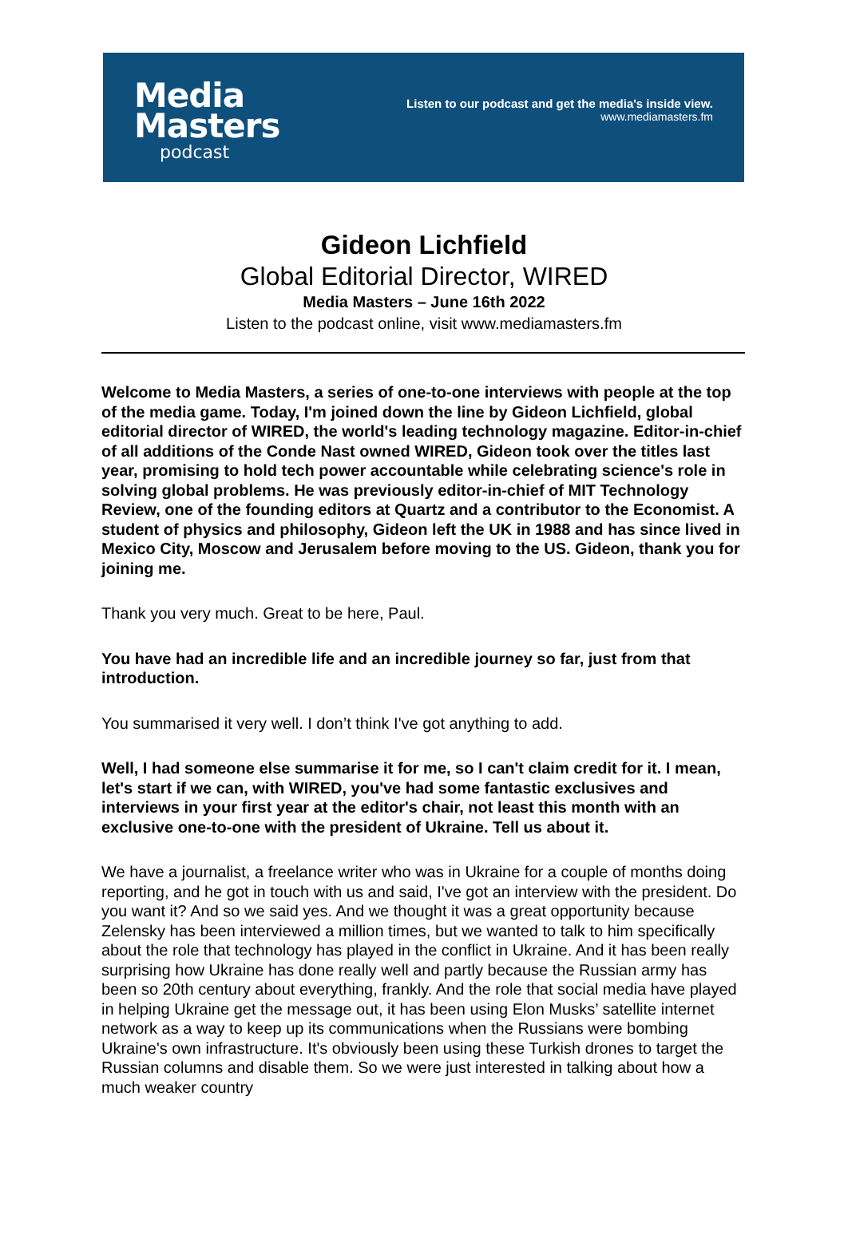Media
Masters
podcast
Listen to our podcast and get the media's inside view.
www.mediamasters.fm
Gideon Lichfield
Global Editorial Director, WIRED
Media Masters – June 16th 2022
Listen to the podcast online, visit www.mediamasters.fm
Welcome to Media Masters, a series of one-to-one interviews with people at the top of the media game. Today, I'm joined down the line by Gideon Lichfield, global editorial director of WIRED, the world's leading technology magazine. Editor-in-chief of all additions of the Conde Nast owned WIRED, Gideon took over the titles last year, promising to hold tech power accountable while celebrating science's role in solving global problems. He was previously editor-in-chief of MIT Technology Review, one of the founding editors at Quartz and a contributor to the Economist. A student of physics and philosophy, Gideon left the UK in 1988 and has since lived in Mexico City, Moscow and Jerusalem before moving to the US. Gideon, thank you for joining me.
Thank you very much. Great to be here, Paul.
You have had an incredible life and an incredible journey so far, just from that introduction.
You summarised it very well. I don’t think I've got anything to add.
Well, I had someone else summarise it for me, so I can't claim credit for it. I mean, let's start if we can, with WIRED, you've had some fantastic exclusives and interviews in your first year at the editor's chair, not least this month with an exclusive one-to-one with the president of Ukraine. Tell us about it.
We have a journalist, a freelance writer who was in Ukraine for a couple of months doing reporting, and he got in touch with us and said, I've got an interview with the president. Do you want it? And so we said yes. And we thought it was a great opportunity because Zelensky has been interviewed a million times, but we wanted to talk to him specifically about the role that technology has played in the conflict in Ukraine. And it has been really surprising how Ukraine has done really well and partly because the Russian army has been so 20th century about everything, frankly. And the role that social media have played in helping Ukraine get the message out, it has been using Elon Musks’ satellite internet network as a way to keep up its communications when the Russians were bombing Ukraine's own infrastructure. It's obviously been using these Turkish drones to target the Russian columns and disable them. So we were just interested in talking about how a much weaker country